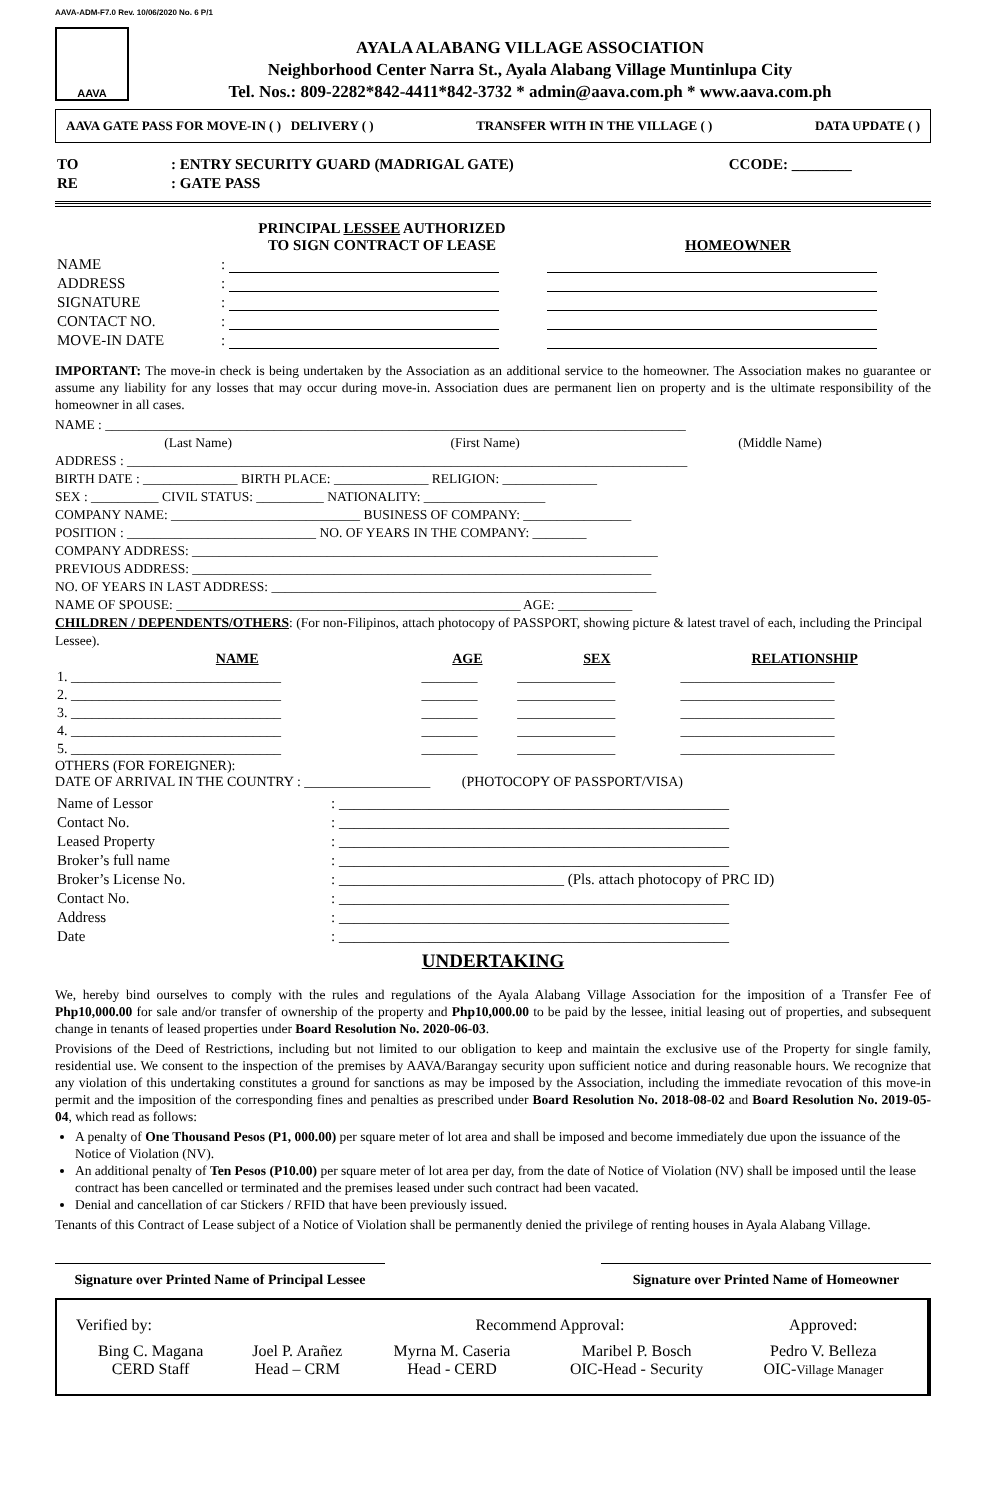AAVA-ADM-F7.0 Rev. 10/06/2020 No. 6 P/1
AAVA
AYALA ALABANG VILLAGE ASSOCIATION
Neighborhood Center Narra St., Ayala Alabang Village Muntinlupa City
Tel. Nos.: 809-2282*842-4411*842-3732 * admin@aava.com.ph * www.aava.com.ph
AAVA GATE PASS FOR MOVE-IN ( ) DELIVERY ( ) TRANSFER WITH IN THE VILLAGE ( ) DATA UPDATE ( )
| TO | : ENTRY SECURITY GUARD (MADRIGAL GATE) | CCODE: ________ |
| RE | : GATE PASS | |
| | PRINCIPAL LESSEE AUTHORIZED TO SIGN CONTRACT OF LEASE | HOMEOWNER |
| NAME | : | |
| ADDRESS | : | |
| SIGNATURE | : | |
| CONTACT NO. | : | |
| MOVE-IN DATE | : | |
IMPORTANT: The move-in check is being undertaken by the Association as an additional service to the homeowner. The Association makes no guarantee or assume any liability for any losses that may occur during move-in. Association dues are permanent lien on property and is the ultimate responsibility of the homeowner in all cases.
NAME : ______________________________________________________________________________________
(Last Name) (First Name) (Middle Name)
ADDRESS : ___________________________________________________________________________________
BIRTH DATE : ______________ BIRTH PLACE: ______________ RELIGION: ______________
SEX : __________ CIVIL STATUS: __________ NATIONALITY: __________________
COMPANY NAME: ____________________________ BUSINESS OF COMPANY: ________________
POSITION : ____________________________ NO. OF YEARS IN THE COMPANY: ________
COMPANY ADDRESS: _____________________________________________________________________
PREVIOUS ADDRESS: ____________________________________________________________________
NO. OF YEARS IN LAST ADDRESS: _________________________________________________________
NAME OF SPOUSE: ___________________________________________________ AGE: ___________
CHILDREN / DEPENDENTS/OTHERS: (For non-Filipinos, attach photocopy of PASSPORT, showing picture & latest travel of each, including the Principal Lessee).
| NAME | AGE | SEX | RELATIONSHIP |
| --- | --- | --- | --- |
| 1. ______________________________ | ________ | ______________ | ______________________ |
| 2. ______________________________ | ________ | ______________ | ______________________ |
| 3. ______________________________ | ________ | ______________ | ______________________ |
| 4. ______________________________ | ________ | ______________ | ______________________ |
| 5. ______________________________ | ________ | ______________ | ______________________ |
OTHERS (FOR FOREIGNER):
DATE OF ARRIVAL IN THE COUNTRY : __________________ (PHOTOCOPY OF PASSPORT/VISA)
| Name of Lessor | : ____________________________________________________ |
| Contact No. | : ____________________________________________________ |
| Leased Property | : ____________________________________________________ |
| Broker’s full name | : ____________________________________________________ |
| Broker’s License No. | : ______________________________ (Pls. attach photocopy of PRC ID) |
| Contact No. | : ____________________________________________________ |
| Address | : ____________________________________________________ |
| Date | : ____________________________________________________ |
UNDERTAKING
We, hereby bind ourselves to comply with the rules and regulations of the Ayala Alabang Village Association for the imposition of a Transfer Fee of Php10,000.00 for sale and/or transfer of ownership of the property and Php10,000.00 to be paid by the lessee, initial leasing out of properties, and subsequent change in tenants of leased properties under Board Resolution No. 2020-06-03.
Provisions of the Deed of Restrictions, including but not limited to our obligation to keep and maintain the exclusive use of the Property for single family, residential use. We consent to the inspection of the premises by AAVA/Barangay security upon sufficient notice and during reasonable hours. We recognize that any violation of this undertaking constitutes a ground for sanctions as may be imposed by the Association, including the immediate revocation of this move-in permit and the imposition of the corresponding fines and penalties as prescribed under Board Resolution No. 2018-08-02 and Board Resolution No. 2019-05-04, which read as follows:
A penalty of One Thousand Pesos (P1, 000.00) per square meter of lot area and shall be imposed and become immediately due upon the issuance of the Notice of Violation (NV).
An additional penalty of Ten Pesos (P10.00) per square meter of lot area per day, from the date of Notice of Violation (NV) shall be imposed until the lease contract has been cancelled or terminated and the premises leased under such contract had been vacated.
Denial and cancellation of car Stickers / RFID that have been previously issued.
Tenants of this Contract of Lease subject of a Notice of Violation shall be permanently denied the privilege of renting houses in Ayala Alabang Village.
Signature over Printed Name of Principal Lessee
Signature over Printed Name of Homeowner
| Verified by: | | Recommend Approval: | | Approved: |
| Bing C. Magana CERD Staff | Joel P. Arañez Head – CRM | Myrna M. Caseria Head - CERD | Maribel P. Bosch OIC-Head - Security | Pedro V. Belleza OIC- Village Manager |